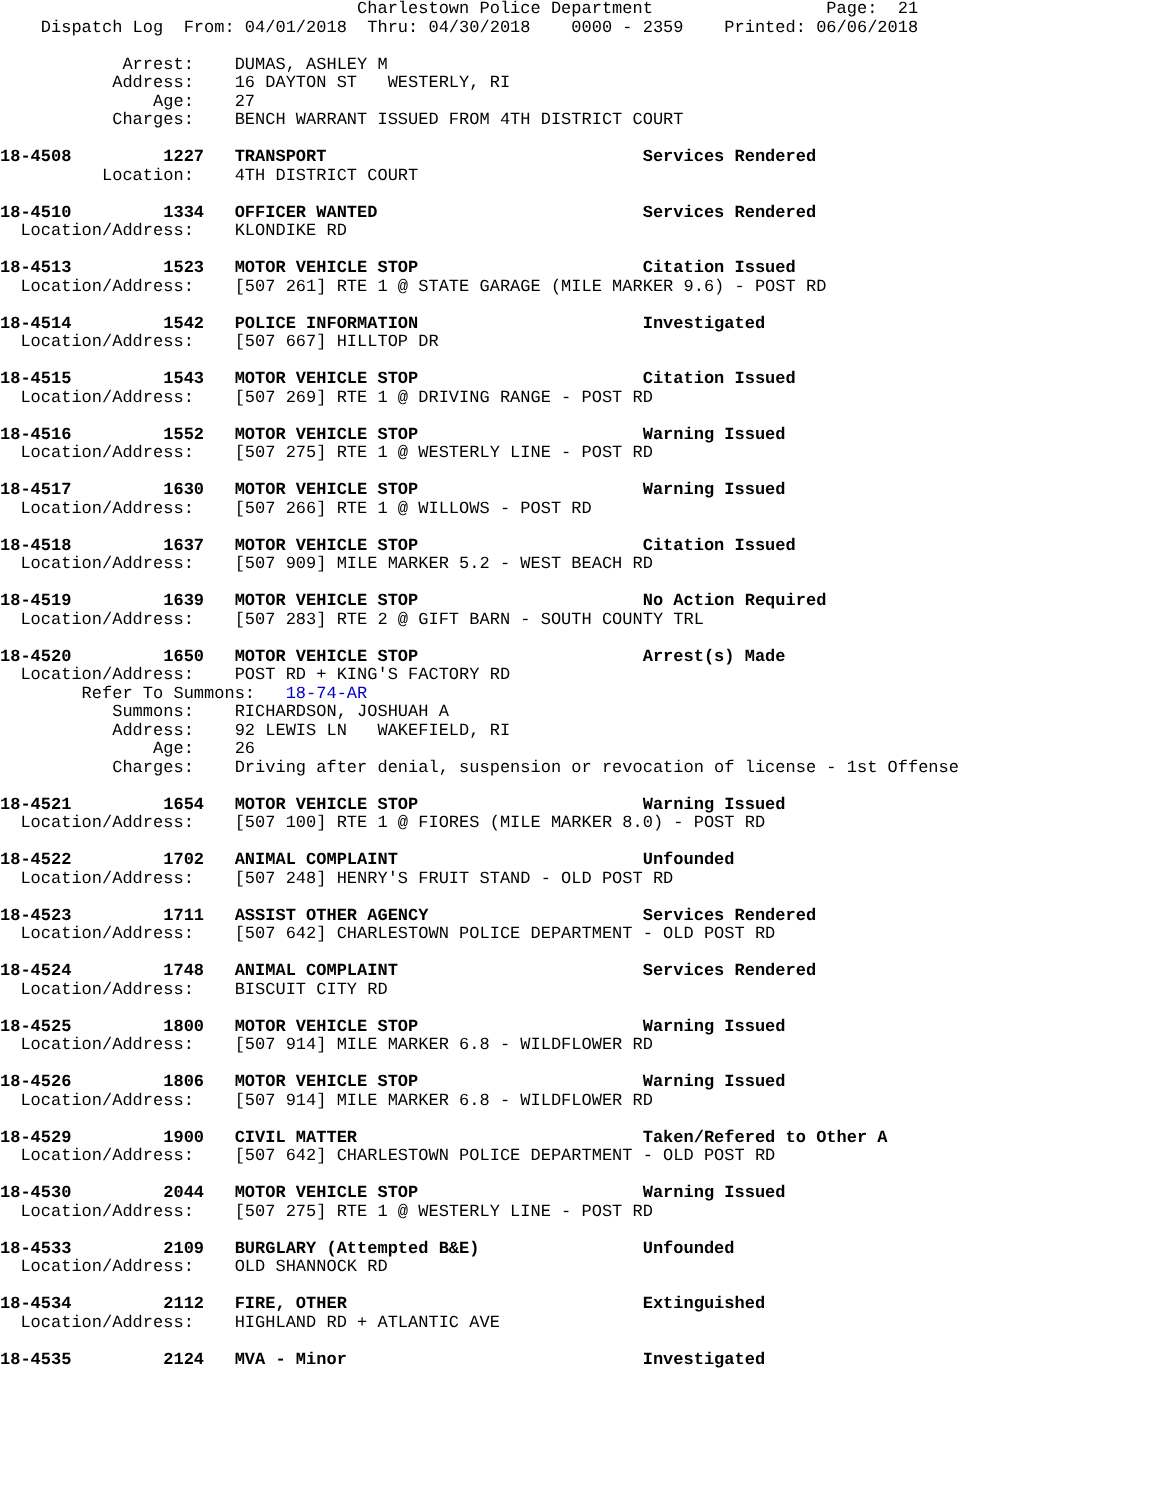Charlestown Police Department                 Page:  21
    Dispatch Log  From: 04/01/2018  Thru: 04/30/2018    0000 - 2359    Printed: 06/06/2018

            Arrest:    DUMAS, ASHLEY M
           Address:    16 DAYTON ST   WESTERLY, RI
               Age:    27
           Charges:    BENCH WARRANT ISSUED FROM 4TH DISTRICT COURT

18-4508         1227   TRANSPORT                               Services Rendered
          Location:    4TH DISTRICT COURT

18-4510         1334   OFFICER WANTED                          Services Rendered
  Location/Address:    KLONDIKE RD

18-4513         1523   MOTOR VEHICLE STOP                      Citation Issued
  Location/Address:    [507 261] RTE 1 @ STATE GARAGE (MILE MARKER 9.6) - POST RD

18-4514         1542   POLICE INFORMATION                      Investigated
  Location/Address:    [507 667] HILLTOP DR

18-4515         1543   MOTOR VEHICLE STOP                      Citation Issued
  Location/Address:    [507 269] RTE 1 @ DRIVING RANGE - POST RD

18-4516         1552   MOTOR VEHICLE STOP                      Warning Issued
  Location/Address:    [507 275] RTE 1 @ WESTERLY LINE - POST RD

18-4517         1630   MOTOR VEHICLE STOP                      Warning Issued
  Location/Address:    [507 266] RTE 1 @ WILLOWS - POST RD

18-4518         1637   MOTOR VEHICLE STOP                      Citation Issued
  Location/Address:    [507 909] MILE MARKER 5.2 - WEST BEACH RD

18-4519         1639   MOTOR VEHICLE STOP                      No Action Required
  Location/Address:    [507 283] RTE 2 @ GIFT BARN - SOUTH COUNTY TRL

18-4520         1650   MOTOR VEHICLE STOP                      Arrest(s) Made
  Location/Address:    POST RD + KING'S FACTORY RD
        Refer To Summons:   18-74-AR
           Summons:    RICHARDSON, JOSHUAH A
           Address:    92 LEWIS LN   WAKEFIELD, RI
               Age:    26
           Charges:    Driving after denial, suspension or revocation of license - 1st Offense

18-4521         1654   MOTOR VEHICLE STOP                      Warning Issued
  Location/Address:    [507 100] RTE 1 @ FIORES (MILE MARKER 8.0) - POST RD

18-4522         1702   ANIMAL COMPLAINT                        Unfounded
  Location/Address:    [507 248] HENRY'S FRUIT STAND - OLD POST RD

18-4523         1711   ASSIST OTHER AGENCY                     Services Rendered
  Location/Address:    [507 642] CHARLESTOWN POLICE DEPARTMENT - OLD POST RD

18-4524         1748   ANIMAL COMPLAINT                        Services Rendered
  Location/Address:    BISCUIT CITY RD

18-4525         1800   MOTOR VEHICLE STOP                      Warning Issued
  Location/Address:    [507 914] MILE MARKER 6.8 - WILDFLOWER RD

18-4526         1806   MOTOR VEHICLE STOP                      Warning Issued
  Location/Address:    [507 914] MILE MARKER 6.8 - WILDFLOWER RD

18-4529         1900   CIVIL MATTER                            Taken/Refered to Other A
  Location/Address:    [507 642] CHARLESTOWN POLICE DEPARTMENT - OLD POST RD

18-4530         2044   MOTOR VEHICLE STOP                      Warning Issued
  Location/Address:    [507 275] RTE 1 @ WESTERLY LINE - POST RD

18-4533         2109   BURGLARY (Attempted B&E)                Unfounded
  Location/Address:    OLD SHANNOCK RD

18-4534         2112   FIRE, OTHER                             Extinguished
  Location/Address:    HIGHLAND RD + ATLANTIC AVE

18-4535         2124   MVA - Minor                             Investigated